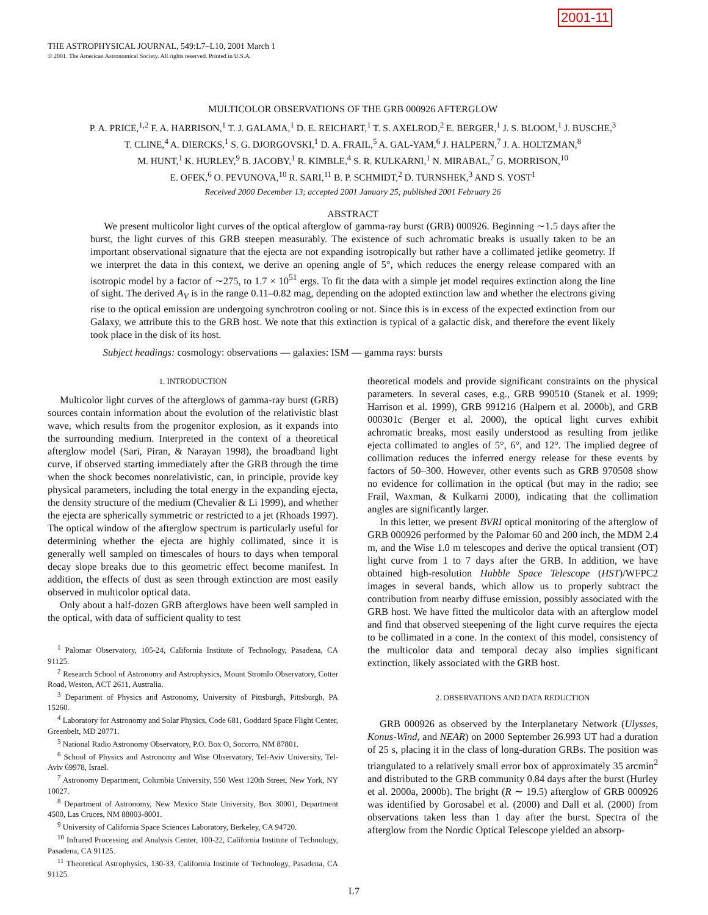2001-11
THE ASTROPHYSICAL JOURNAL, 549:L7–L10, 2001 March 1
© 2001. The American Astronomical Society. All rights reserved. Printed in U.S.A.
MULTICOLOR OBSERVATIONS OF THE GRB 000926 AFTERGLOW
P. A. PRICE,<sup>1,2</sup> F. A. HARRISON,<sup>1</sup> T. J. GALAMA,<sup>1</sup> D. E. REICHART,<sup>1</sup> T. S. AXELROD,<sup>2</sup> E. BERGER,<sup>1</sup> J. S. BLOOM,<sup>1</sup> J. BUSCHE,<sup>3</sup>
T. CLINE,<sup>4</sup> A. DIERCKS,<sup>1</sup> S. G. DJORGOVSKI,<sup>1</sup> D. A. FRAIL,<sup>5</sup> A. GAL-YAM,<sup>6</sup> J. HALPERN,<sup>7</sup> J. A. HOLTZMAN,<sup>8</sup>
M. HUNT,<sup>1</sup> K. HURLEY,<sup>9</sup> B. JACOBY,<sup>1</sup> R. KIMBLE,<sup>4</sup> S. R. KULKARNI,<sup>1</sup> N. MIRABAL,<sup>7</sup> G. MORRISON,<sup>10</sup>
E. OFEK,<sup>6</sup> O. PEVUNOVA,<sup>10</sup> R. SARI,<sup>11</sup> B. P. SCHMIDT,<sup>2</sup> D. TURNSHEK,<sup>3</sup> AND S. YOST<sup>1</sup>
Received 2000 December 13; accepted 2001 January 25; published 2001 February 26
ABSTRACT
We present multicolor light curves of the optical afterglow of gamma-ray burst (GRB) 000926. Beginning ∼1.5 days after the burst, the light curves of this GRB steepen measurably. The existence of such achromatic breaks is usually taken to be an important observational signature that the ejecta are not expanding isotropically but rather have a collimated jetlike geometry. If we interpret the data in this context, we derive an opening angle of 5°, which reduces the energy release compared with an isotropic model by a factor of ∼275, to 1.7 × 10<sup>51</sup> ergs. To fit the data with a simple jet model requires extinction along the line of sight. The derived A<sub>V</sub> is in the range 0.11–0.82 mag, depending on the adopted extinction law and whether the electrons giving rise to the optical emission are undergoing synchrotron cooling or not. Since this is in excess of the expected extinction from our Galaxy, we attribute this to the GRB host. We note that this extinction is typical of a galactic disk, and therefore the event likely took place in the disk of its host.
Subject headings: cosmology: observations — galaxies: ISM — gamma rays: bursts
1. INTRODUCTION
Multicolor light curves of the afterglows of gamma-ray burst (GRB) sources contain information about the evolution of the relativistic blast wave, which results from the progenitor explosion, as it expands into the surrounding medium. Interpreted in the context of a theoretical afterglow model (Sari, Piran, & Narayan 1998), the broadband light curve, if observed starting immediately after the GRB through the time when the shock becomes nonrelativistic, can, in principle, provide key physical parameters, including the total energy in the expanding ejecta, the density structure of the medium (Chevalier & Li 1999), and whether the ejecta are spherically symmetric or restricted to a jet (Rhoads 1997). The optical window of the afterglow spectrum is particularly useful for determining whether the ejecta are highly collimated, since it is generally well sampled on timescales of hours to days when temporal decay slope breaks due to this geometric effect become manifest. In addition, the effects of dust as seen through extinction are most easily observed in multicolor optical data.
Only about a half-dozen GRB afterglows have been well sampled in the optical, with data of sufficient quality to test
<sup>1</sup> Palomar Observatory, 105-24, California Institute of Technology, Pasadena, CA 91125.
<sup>2</sup> Research School of Astronomy and Astrophysics, Mount Stromlo Observatory, Cotter Road, Weston, ACT 2611, Australia.
<sup>3</sup> Department of Physics and Astronomy, University of Pittsburgh, Pittsburgh, PA 15260.
<sup>4</sup> Laboratory for Astronomy and Solar Physics, Code 681, Goddard Space Flight Center, Greenbelt, MD 20771.
<sup>5</sup> National Radio Astronomy Observatory, P.O. Box O, Socorro, NM 87801.
<sup>6</sup> School of Physics and Astronomy and Wise Observatory, Tel-Aviv University, Tel-Aviv 69978, Israel.
<sup>7</sup> Astronomy Department, Columbia University, 550 West 120th Street, New York, NY 10027.
<sup>8</sup> Department of Astronomy, New Mexico State University, Box 30001, Department 4500, Las Cruces, NM 88003-8001.
<sup>9</sup> University of California Space Sciences Laboratory, Berkeley, CA 94720.
<sup>10</sup> Infrared Processing and Analysis Center, 100-22, California Institute of Technology, Pasadena, CA 91125.
<sup>11</sup> Theoretical Astrophysics, 130-33, California Institute of Technology, Pasadena, CA 91125.
theoretical models and provide significant constraints on the physical parameters. In several cases, e.g., GRB 990510 (Stanek et al. 1999; Harrison et al. 1999), GRB 991216 (Halpern et al. 2000b), and GRB 000301c (Berger et al. 2000), the optical light curves exhibit achromatic breaks, most easily understood as resulting from jetlike ejecta collimated to angles of 5°, 6°, and 12°. The implied degree of collimation reduces the inferred energy release for these events by factors of 50–300. However, other events such as GRB 970508 show no evidence for collimation in the optical (but may in the radio; see Frail, Waxman, & Kulkarni 2000), indicating that the collimation angles are significantly larger.
In this letter, we present BVRI optical monitoring of the afterglow of GRB 000926 performed by the Palomar 60 and 200 inch, the MDM 2.4 m, and the Wise 1.0 m telescopes and derive the optical transient (OT) light curve from 1 to 7 days after the GRB. In addition, we have obtained high-resolution Hubble Space Telescope (HST)/WFPC2 images in several bands, which allow us to properly subtract the contribution from nearby diffuse emission, possibly associated with the GRB host. We have fitted the multicolor data with an afterglow model and find that observed steepening of the light curve requires the ejecta to be collimated in a cone. In the context of this model, consistency of the multicolor data and temporal decay also implies significant extinction, likely associated with the GRB host.
2. OBSERVATIONS AND DATA REDUCTION
GRB 000926 as observed by the Interplanetary Network (Ulysses, Konus-Wind, and NEAR) on 2000 September 26.993 UT had a duration of 25 s, placing it in the class of long-duration GRBs. The position was triangulated to a relatively small error box of approximately 35 arcmin<sup>2</sup> and distributed to the GRB community 0.84 days after the burst (Hurley et al. 2000a, 2000b). The bright (R ∼ 19.5) afterglow of GRB 000926 was identified by Gorosabel et al. (2000) and Dall et al. (2000) from observations taken less than 1 day after the burst. Spectra of the afterglow from the Nordic Optical Telescope yielded an absorp-
L7